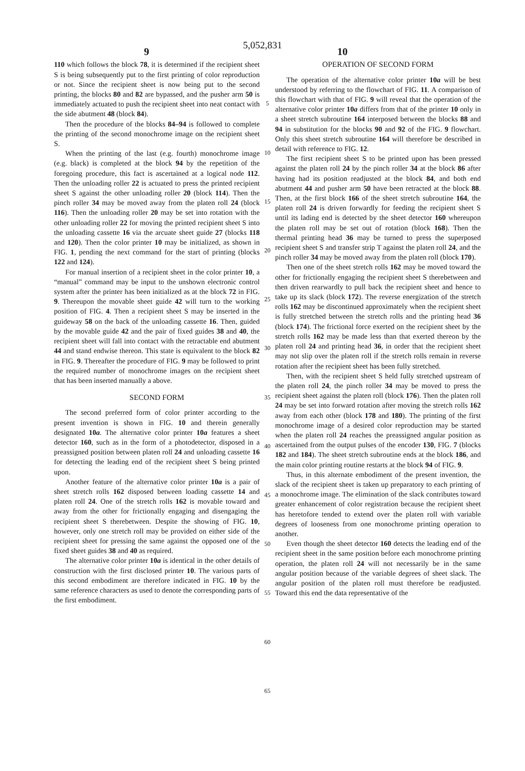5,052,831
9 10
110 which follows the block 78, it is determined if the recipient sheet S is being subsequently put to the first printing of color reproduction or not. Since the recipient sheet is now being put to the second printing, the blocks 80 and 82 are bypassed, and the pusher arm 50 is immediately actuated to push the recipient sheet into neat contact with the side abutment 48 (block 84).
Then the procedure of the blocks 84–94 is followed to complete the printing of the second monochrome image on the recipient sheet S.
When the printing of the last (e.g. fourth) monochrome image (e.g. black) is completed at the block 94 by the repetition of the foregoing procedure, this fact is ascertained at a logical node 112. Then the unloading roller 22 is actuated to press the printed recipient sheet S against the other unloading roller 20 (block 114). Then the pinch roller 34 may be moved away from the platen roll 24 (block 116). Then the unloading roller 20 may be set into rotation with the other unloading roller 22 for moving the printed recipient sheet S into the unloading cassette 16 via the arcuate sheet guide 27 (blocks 118 and 120). Then the color printer 10 may be initialized, as shown in FIG. 1, pending the next command for the start of printing (blocks 122 and 124).
For manual insertion of a recipient sheet in the color printer 10, a “manual” command may be input to the unshown electronic control system after the printer has been initialized as at the block 72 in FIG. 9. Thereupon the movable sheet guide 42 will turn to the working position of FIG. 4. Then a recipient sheet S may be inserted in the guideway 58 on the back of the unloading cassette 16. Then, guided by the movable guide 42 and the pair of fixed guides 38 and 40, the recipient sheet will fall into contact with the retractable end abutment 44 and stand endwise thereon. This state is equivalent to the block 82 in FIG. 9. Thereafter the procedure of FIG. 9 may be followed to print the required number of monochrome images on the recipient sheet that has been inserted manually a above.
SECOND FORM
The second preferred form of color printer according to the present invention is shown in FIG. 10 and therein generally designated 10a. The alternative color printer 10a features a sheet detector 160, such as in the form of a photodetector, disposed in a preassigned position between platen roll 24 and unloading cassette 16 for detecting the leading end of the recipient sheet S being printed upon.
Another feature of the alternative color printer 10a is a pair of sheet stretch rolls 162 disposed between loading cassette 14 and platen roll 24. One of the stretch rolls 162 is movable toward and away from the other for frictionally engaging and disengaging the recipient sheet S therebetween. Despite the showing of FIG. 10, however, only one stretch roll may be provided on either side of the recipient sheet for pressing the same against the opposed one of the fixed sheet guides 38 and 40 as required.
The alternative color printer 10a is identical in the other details of construction with the first disclosed printer 10. The various parts of this second embodiment are therefore indicated in FIG. 10 by the same reference characters as used to denote the corresponding parts of the first embodiment.
5
10
15
20
25
30
35
40
45
50
55
60
65
OPERATION OF SECOND FORM
The operation of the alternative color printer 10a will be best understood by referring to the flowchart of FIG. 11. A comparison of this flowchart with that of FIG. 9 will reveal that the operation of the alternative color printer 10a differs from that of the printer 10 only in a sheet stretch subroutine 164 interposed between the blocks 88 and 94 in substitution for the blocks 90 and 92 of the FIG. 9 flowchart. Only this sheet stretch subroutine 164 will therefore be described in detail with reference to FIG. 12.
The first recipient sheet S to be printed upon has been pressed against the platen roll 24 by the pinch roller 34 at the block 86 after having had its position readjusted at the block 84, and both end abutment 44 and pusher arm 50 have been retracted at the block 88. Then, at the first block 166 of the sheet stretch subroutine 164, the platen roll 24 is driven forwardly for feeding the recipient sheet S until its lading end is detected by the sheet detector 160 whereupon the platen roll may be set out of rotation (block 168). Then the thermal printing head 36 may be turned to press the superposed recipient sheet S and transfer strip T against the platen roll 24, and the pinch roller 34 may be moved away from the platen roll (block 170).
Then one of the sheet stretch rolls 162 may be moved toward the other for frictionally engaging the recipient sheet S therebetween and then driven rearwardly to pull back the recipient sheet and hence to take up its slack (block 172). The reverse energization of the stretch rolls 162 may be discontinued approximately when the recipient sheet is fully stretched between the stretch rolls and the printing head 36 (block 174). The frictional force exerted on the recipient sheet by the stretch rolls 162 may be made less than that exerted thereon by the platen roll 24 and printing head 36, in order that the recipient sheet may not slip over the platen roll if the stretch rolls remain in reverse rotation after the recipient sheet has been fully stretched.
Then, with the recipient sheet S held fully stretched upstream of the platen roll 24, the pinch roller 34 may be moved to press the recipient sheet against the platen roll (block 176). Then the platen roll 24 may be set into forward rotation after moving the stretch rolls 162 away from each other (block 178 and 180). The printing of the first monochrome image of a desired color reproduction may be started when the platen roll 24 reaches the preassigned angular position as ascertained from the output pulses of the encoder 130, FIG. 7 (blocks 182 and 184). The sheet stretch subroutine ends at the block 186, and the main color printing routine restarts at the block 94 of FIG. 9.
Thus, in this alternate embodiment of the present invention, the slack of the recipient sheet is taken up preparatory to each printing of a monochrome image. The elimination of the slack contributes toward greater enhancement of color registration because the recipient sheet has heretofore tended to extend over the platen roll with variable degrees of looseness from one monochrome printing operation to another.
Even though the sheet detector 160 detects the leading end of the recipient sheet in the same position before each monochrome printing operation, the platen roll 24 will not necessarily be in the same angular position because of the variable degrees of sheet slack. The angular position of the platen roll must therefore be readjusted. Toward this end the data representative of the